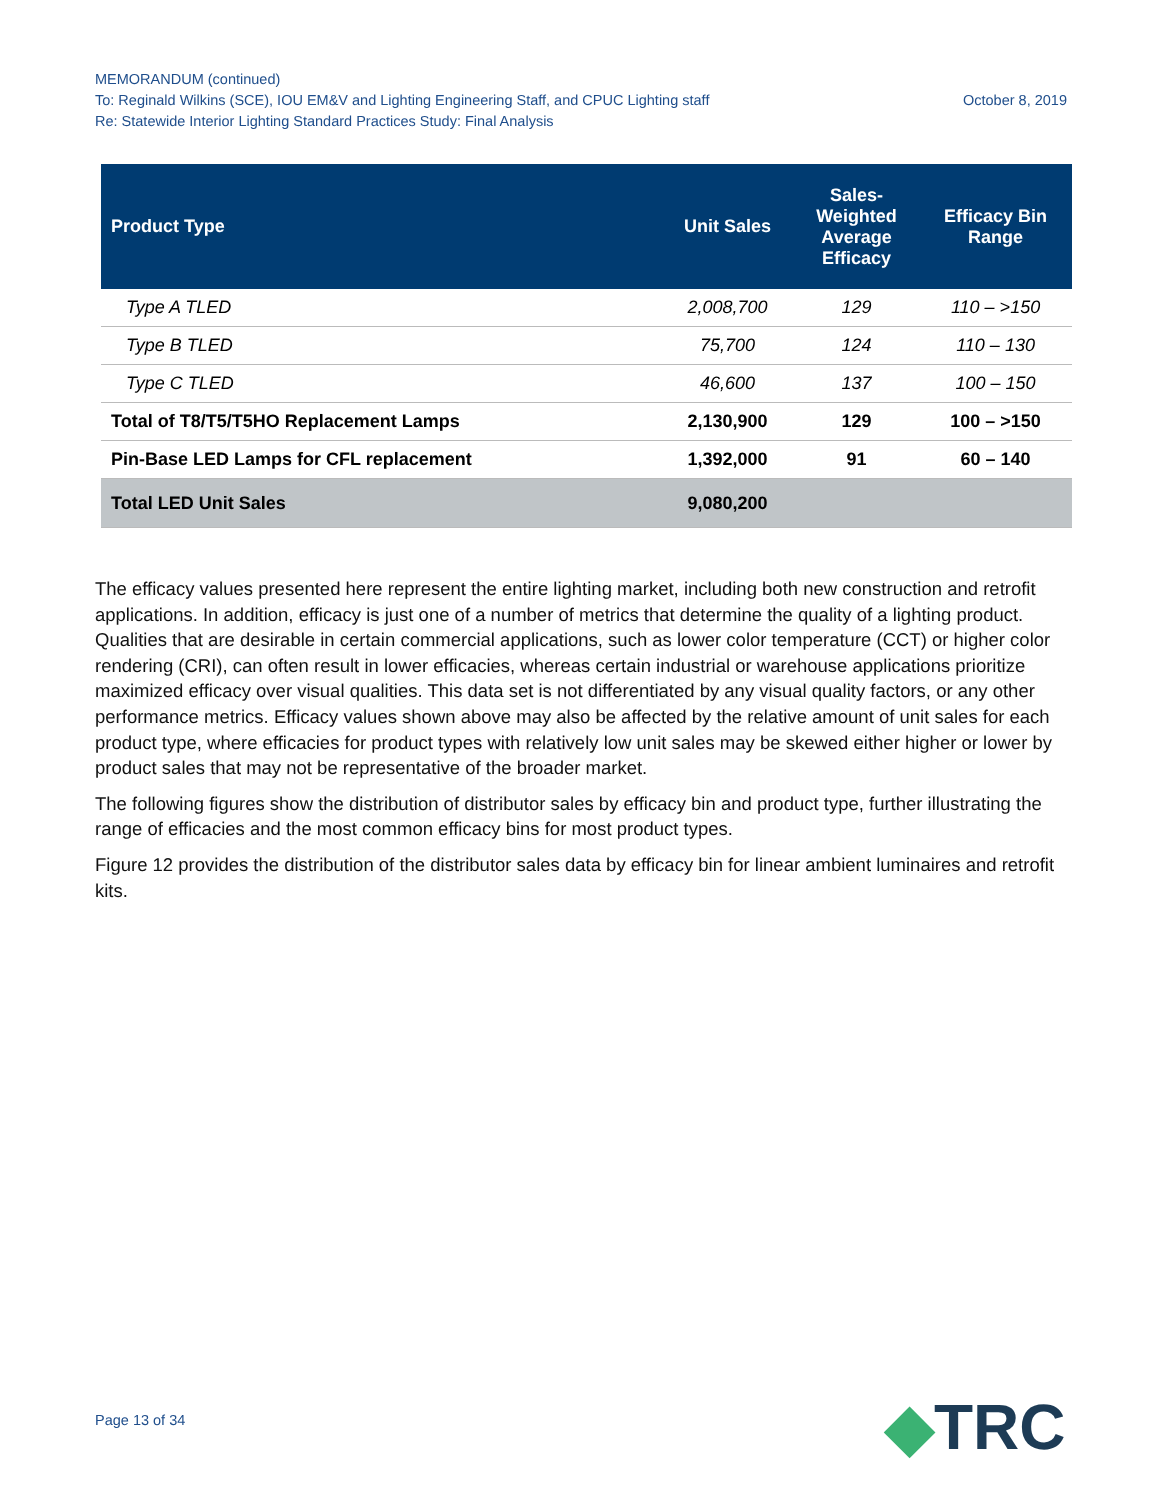MEMORANDUM (continued)
October 8, 2019 To: Reginald Wilkins (SCE), IOU EM&V and Lighting Engineering Staff, and CPUC Lighting staff
Re: Statewide Interior Lighting Standard Practices Study: Final Analysis
| Product Type | Unit Sales | Sales- Weighted Average Efficacy | Efficacy Bin Range |
| --- | --- | --- | --- |
| Type A TLED | 2,008,700 | 129 | 110 – >150 |
| Type B TLED | 75,700 | 124 | 110 – 130 |
| Type C TLED | 46,600 | 137 | 100 – 150 |
| Total of T8/T5/T5HO Replacement Lamps | 2,130,900 | 129 | 100 – >150 |
| Pin-Base LED Lamps for CFL replacement | 1,392,000 | 91 | 60 – 140 |
| Total LED Unit Sales | 9,080,200 | | |
The efficacy values presented here represent the entire lighting market, including both new construction and retrofit applications. In addition, efficacy is just one of a number of metrics that determine the quality of a lighting product. Qualities that are desirable in certain commercial applications, such as lower color temperature (CCT) or higher color rendering (CRI), can often result in lower efficacies, whereas certain industrial or warehouse applications prioritize maximized efficacy over visual qualities. This data set is not differentiated by any visual quality factors, or any other performance metrics. Efficacy values shown above may also be affected by the relative amount of unit sales for each product type, where efficacies for product types with relatively low unit sales may be skewed either higher or lower by product sales that may not be representative of the broader market.
The following figures show the distribution of distributor sales by efficacy bin and product type, further illustrating the range of efficacies and the most common efficacy bins for most product types.
Figure 12 provides the distribution of the distributor sales data by efficacy bin for linear ambient luminaires and retrofit kits.
Page 13 of 34 ◆TRC